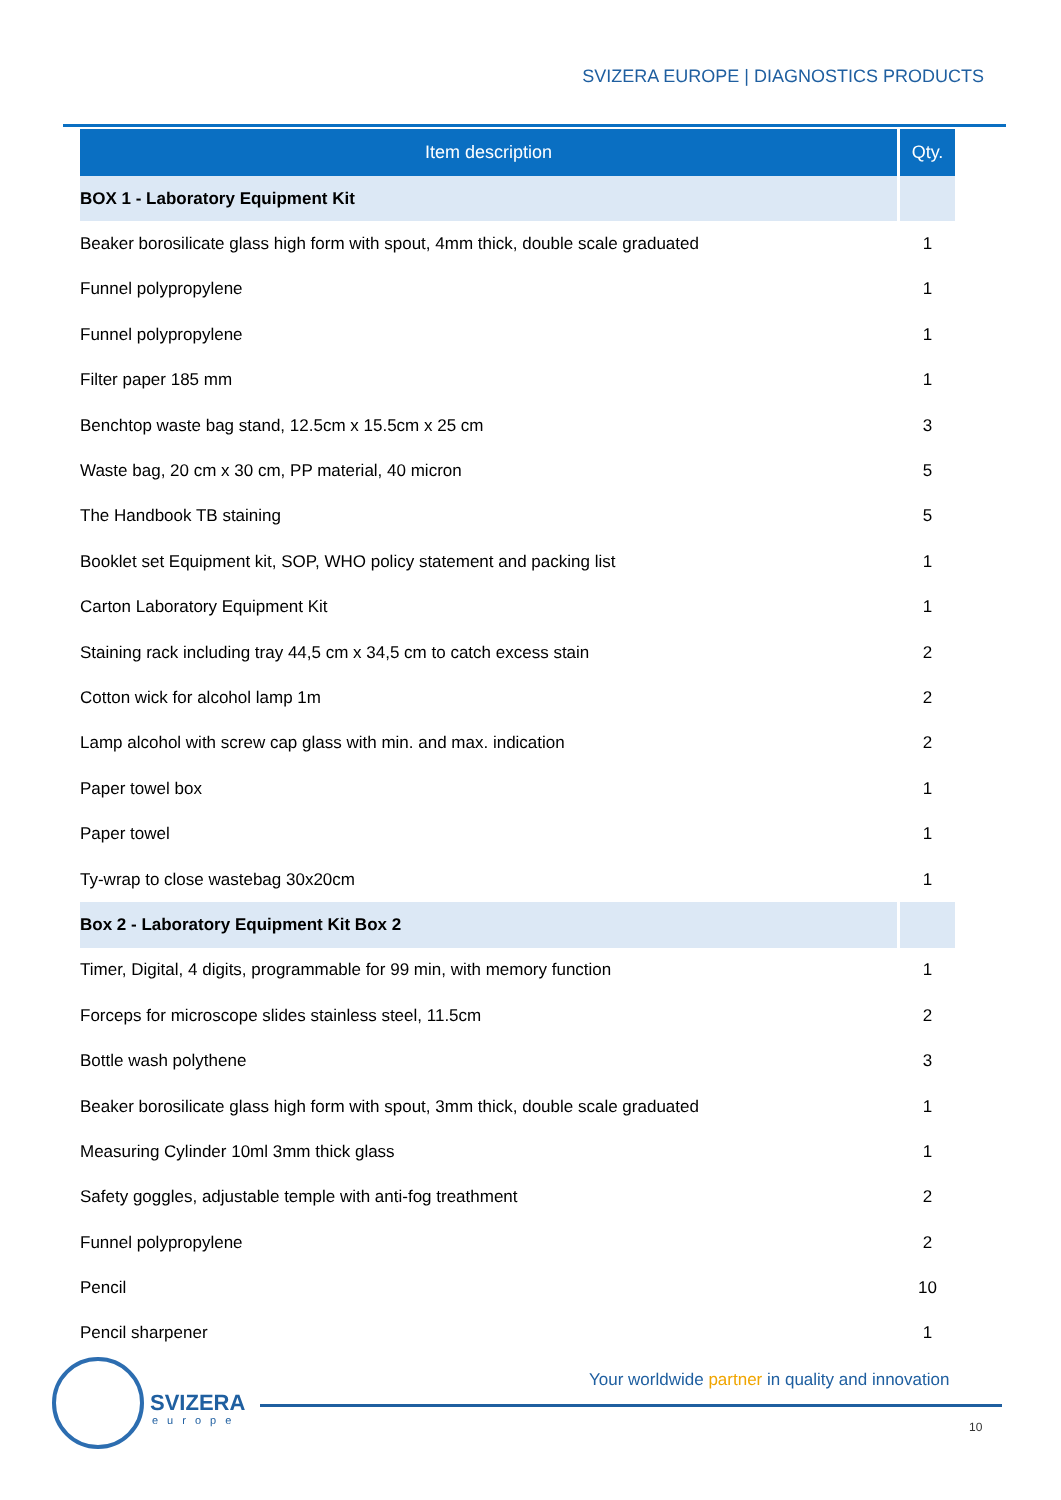SVIZERA EUROPE | DIAGNOSTICS PRODUCTS
| Item description | Qty. |
| --- | --- |
| BOX 1 - Laboratory Equipment Kit | |
| Beaker borosilicate glass high form with spout, 4mm thick, double scale graduated | 1 |
| Funnel polypropylene | 1 |
| Funnel polypropylene | 1 |
| Filter paper 185 mm | 1 |
| Benchtop waste bag stand, 12.5cm x 15.5cm x 25 cm | 3 |
| Waste bag, 20 cm x 30 cm, PP material, 40 micron | 5 |
| The Handbook TB staining | 5 |
| Booklet set Equipment kit, SOP, WHO policy statement and packing list | 1 |
| Carton Laboratory Equipment Kit | 1 |
| Staining rack including tray 44,5 cm x 34,5 cm to catch excess stain | 2 |
| Cotton wick for alcohol lamp 1m | 2 |
| Lamp alcohol with screw cap glass with min. and max. indication | 2 |
| Paper towel box | 1 |
| Paper towel | 1 |
| Ty-wrap to close wastebag 30x20cm | 1 |
| Box 2 - Laboratory Equipment Kit Box 2 | |
| Timer, Digital, 4 digits, programmable for 99 min, with memory function | 1 |
| Forceps for microscope slides stainless steel, 11.5cm | 2 |
| Bottle wash polythene | 3 |
| Beaker borosilicate glass high form with spout, 3mm thick, double scale graduated | 1 |
| Measuring Cylinder 10ml 3mm thick glass | 1 |
| Safety goggles, adjustable temple with anti-fog treathment | 2 |
| Funnel polypropylene | 2 |
| Pencil | 10 |
| Pencil sharpener | 1 |
Your worldwide partner in quality and innovation
SVIZERA
europe 10